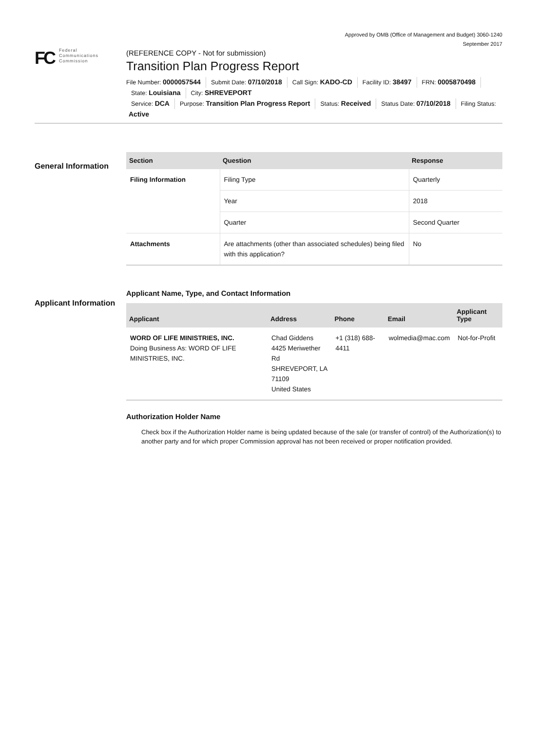Approved by OMB (Office of Management and Budget) 3060-1240
September 2017
FC Federal
Communications
Commission
(REFERENCE COPY - Not for submission)
Transition Plan Progress Report
File Number: 0000057544 Submit Date: 07/10/2018 Call Sign: KADO-CD Facility ID: 38497 FRN: 0005870498
State: Louisiana City: SHREVEPORT
Service: DCA Purpose: Transition Plan Progress Report Status: Received Status Date: 07/10/2018 Filing Status:
Active
General Information
| Section | Question | Response |
| --- | --- | --- |
| Filing Information | Filing Type | Quarterly |
| | Year | 2018 |
| | Quarter | Second Quarter |
| Attachments | Are attachments (other than associated schedules) being filed with this application? | No |
Applicant Information
Applicant Name, Type, and Contact Information
| Applicant | Address | Phone | Email | Applicant Type |
| --- | --- | --- | --- | --- |
| WORD OF LIFE MINISTRIES, INC. Doing Business As: WORD OF LIFE MINISTRIES, INC. | Chad Giddens 4425 Meriwether Rd SHREVEPORT, LA 71109 United States | +1 (318) 688-4411 | wolmedia@mac.com | Not-for-Profit |
Authorization Holder Name
Check box if the Authorization Holder name is being updated because of the sale (or transfer of control) of the Authorization(s) to another party and for which proper Commission approval has not been received or proper notification provided.